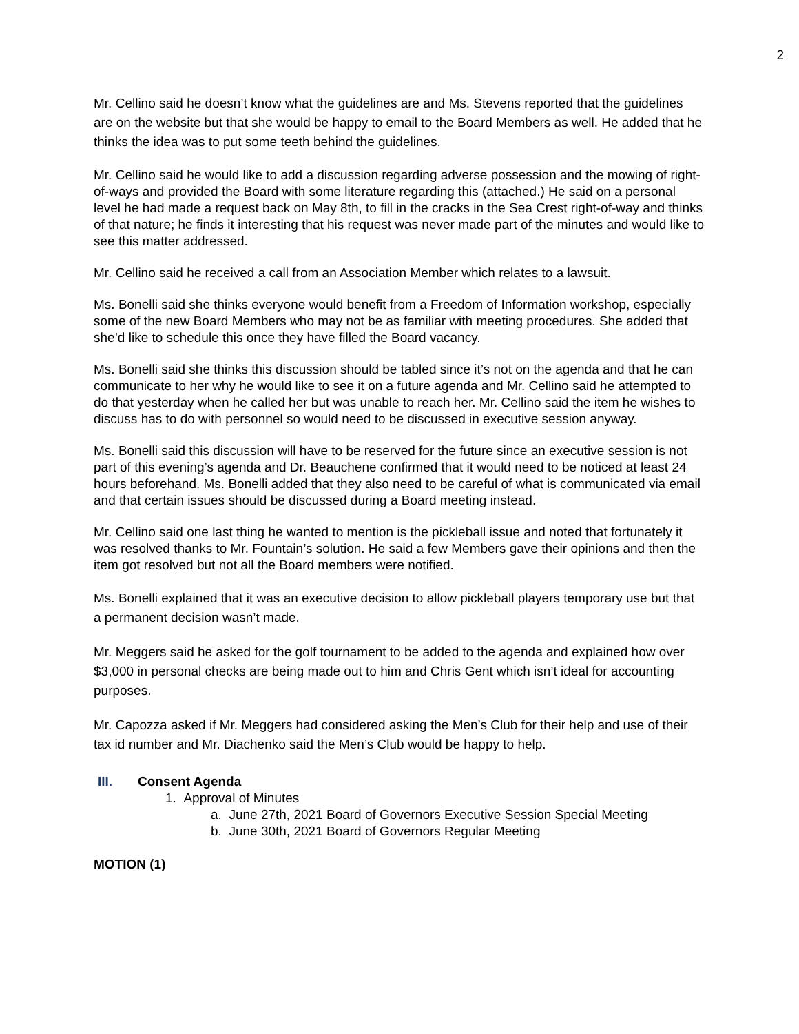2
Mr. Cellino said he doesn’t know what the guidelines are and Ms. Stevens reported that the guidelines are on the website but that she would be happy to email to the Board Members as well. He added that he thinks the idea was to put some teeth behind the guidelines.
Mr. Cellino said he would like to add a discussion regarding adverse possession and the mowing of right-of-ways and provided the Board with some literature regarding this (attached.) He said on a personal level he had made a request back on May 8th, to fill in the cracks in the Sea Crest right-of-way and thinks of that nature; he finds it interesting that his request was never made part of the minutes and would like to see this matter addressed.
Mr. Cellino said he received a call from an Association Member which relates to a lawsuit.
Ms. Bonelli said she thinks everyone would benefit from a Freedom of Information workshop, especially some of the new Board Members who may not be as familiar with meeting procedures. She added that she’d like to schedule this once they have filled the Board vacancy.
Ms. Bonelli said she thinks this discussion should be tabled since it’s not on the agenda and that he can communicate to her why he would like to see it on a future agenda and Mr. Cellino said he attempted to do that yesterday when he called her but was unable to reach her. Mr. Cellino said the item he wishes to discuss has to do with personnel so would need to be discussed in executive session anyway.
Ms. Bonelli said this discussion will have to be reserved for the future since an executive session is not part of this evening’s agenda and Dr. Beauchene confirmed that it would need to be noticed at least 24 hours beforehand. Ms. Bonelli added that they also need to be careful of what is communicated via email and that certain issues should be discussed during a Board meeting instead.
Mr. Cellino said one last thing he wanted to mention is the pickleball issue and noted that fortunately it was resolved thanks to Mr. Fountain’s solution. He said a few Members gave their opinions and then the item got resolved but not all the Board members were notified.
Ms. Bonelli explained that it was an executive decision to allow pickleball players temporary use but that a permanent decision wasn’t made.
Mr. Meggers said he asked for the golf tournament to be added to the agenda and explained how over $3,000 in personal checks are being made out to him and Chris Gent which isn’t ideal for accounting purposes.
Mr. Capozza asked if Mr. Meggers had considered asking the Men’s Club for their help and use of their tax id number and Mr. Diachenko said the Men’s Club would be happy to help.
III. Consent Agenda
1. Approval of Minutes
a. June 27th, 2021 Board of Governors Executive Session Special Meeting
b. June 30th, 2021 Board of Governors Regular Meeting
MOTION (1)